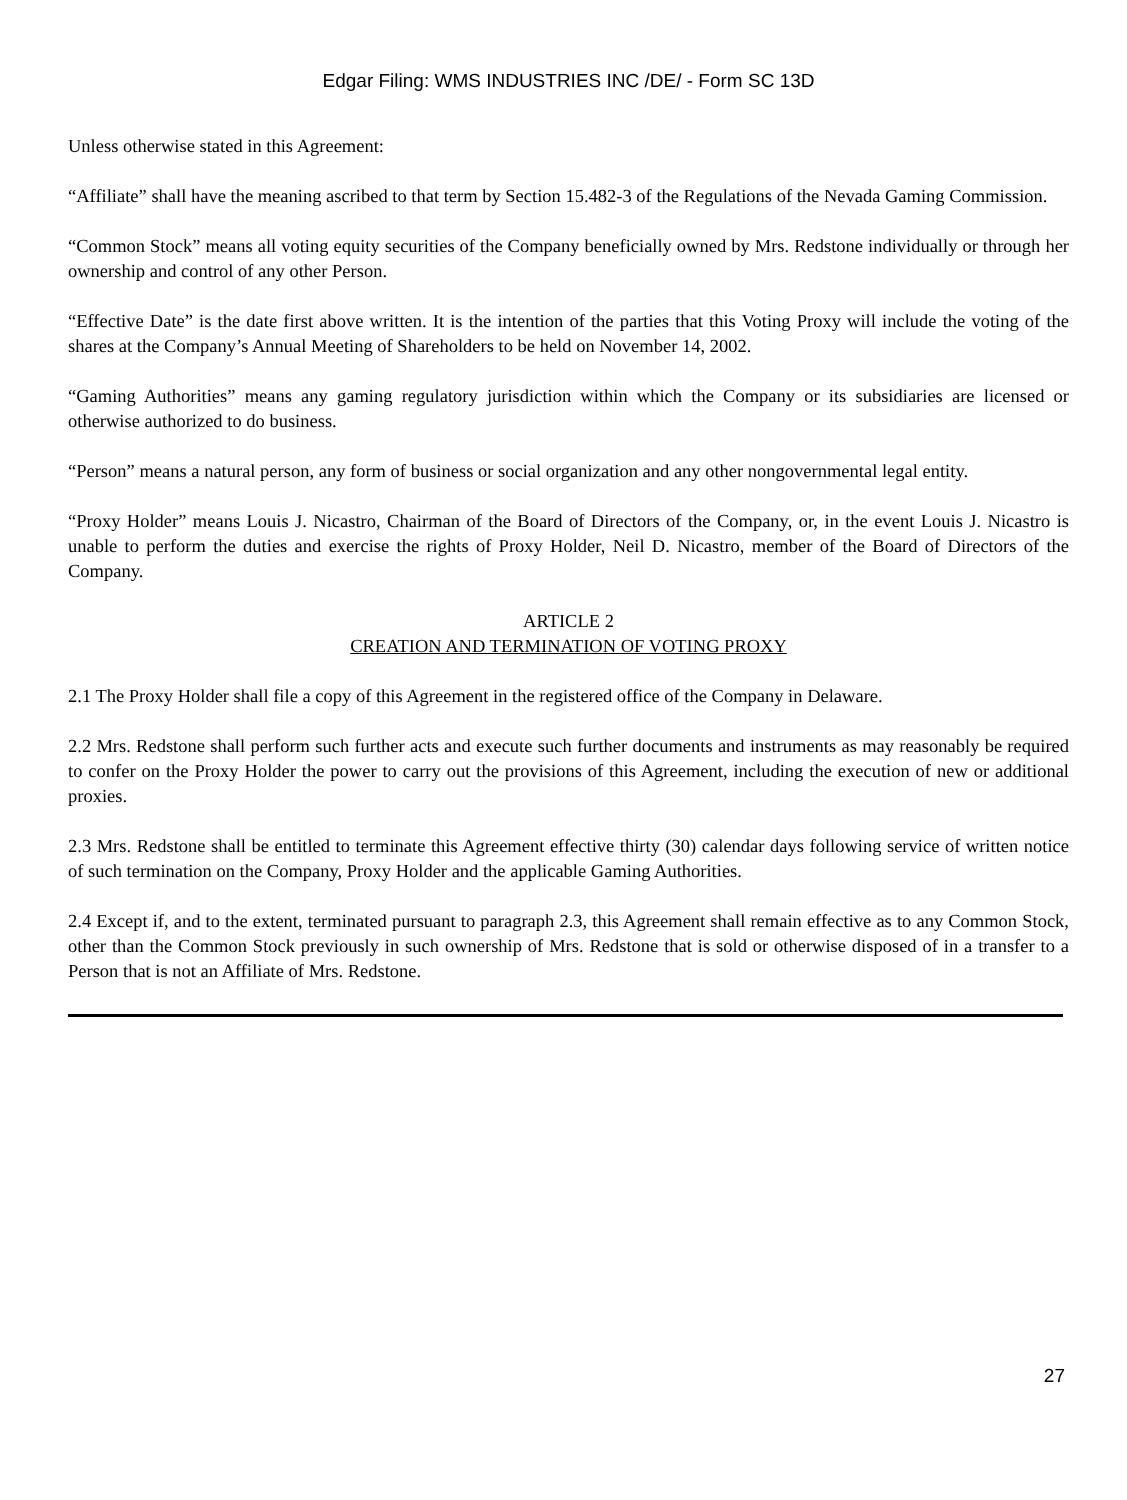Edgar Filing: WMS INDUSTRIES INC /DE/ - Form SC 13D
Unless otherwise stated in this Agreement:
“Affiliate” shall have the meaning ascribed to that term by Section 15.482-3 of the Regulations of the Nevada Gaming Commission.
“Common Stock” means all voting equity securities of the Company beneficially owned by Mrs. Redstone individually or through her ownership and control of any other Person.
“Effective Date” is the date first above written. It is the intention of the parties that this Voting Proxy will include the voting of the shares at the Company’s Annual Meeting of Shareholders to be held on November 14, 2002.
“Gaming Authorities” means any gaming regulatory jurisdiction within which the Company or its subsidiaries are licensed or otherwise authorized to do business.
“Person” means a natural person, any form of business or social organization and any other nongovernmental legal entity.
“Proxy Holder” means Louis J. Nicastro, Chairman of the Board of Directors of the Company, or, in the event Louis J. Nicastro is unable to perform the duties and exercise the rights of Proxy Holder, Neil D. Nicastro, member of the Board of Directors of the Company.
ARTICLE 2
CREATION AND TERMINATION OF VOTING PROXY
2.1 The Proxy Holder shall file a copy of this Agreement in the registered office of the Company in Delaware.
2.2 Mrs. Redstone shall perform such further acts and execute such further documents and instruments as may reasonably be required to confer on the Proxy Holder the power to carry out the provisions of this Agreement, including the execution of new or additional proxies.
2.3 Mrs. Redstone shall be entitled to terminate this Agreement effective thirty (30) calendar days following service of written notice of such termination on the Company, Proxy Holder and the applicable Gaming Authorities.
2.4 Except if, and to the extent, terminated pursuant to paragraph 2.3, this Agreement shall remain effective as to any Common Stock, other than the Common Stock previously in such ownership of Mrs. Redstone that is sold or otherwise disposed of in a transfer to a Person that is not an Affiliate of Mrs. Redstone.
27